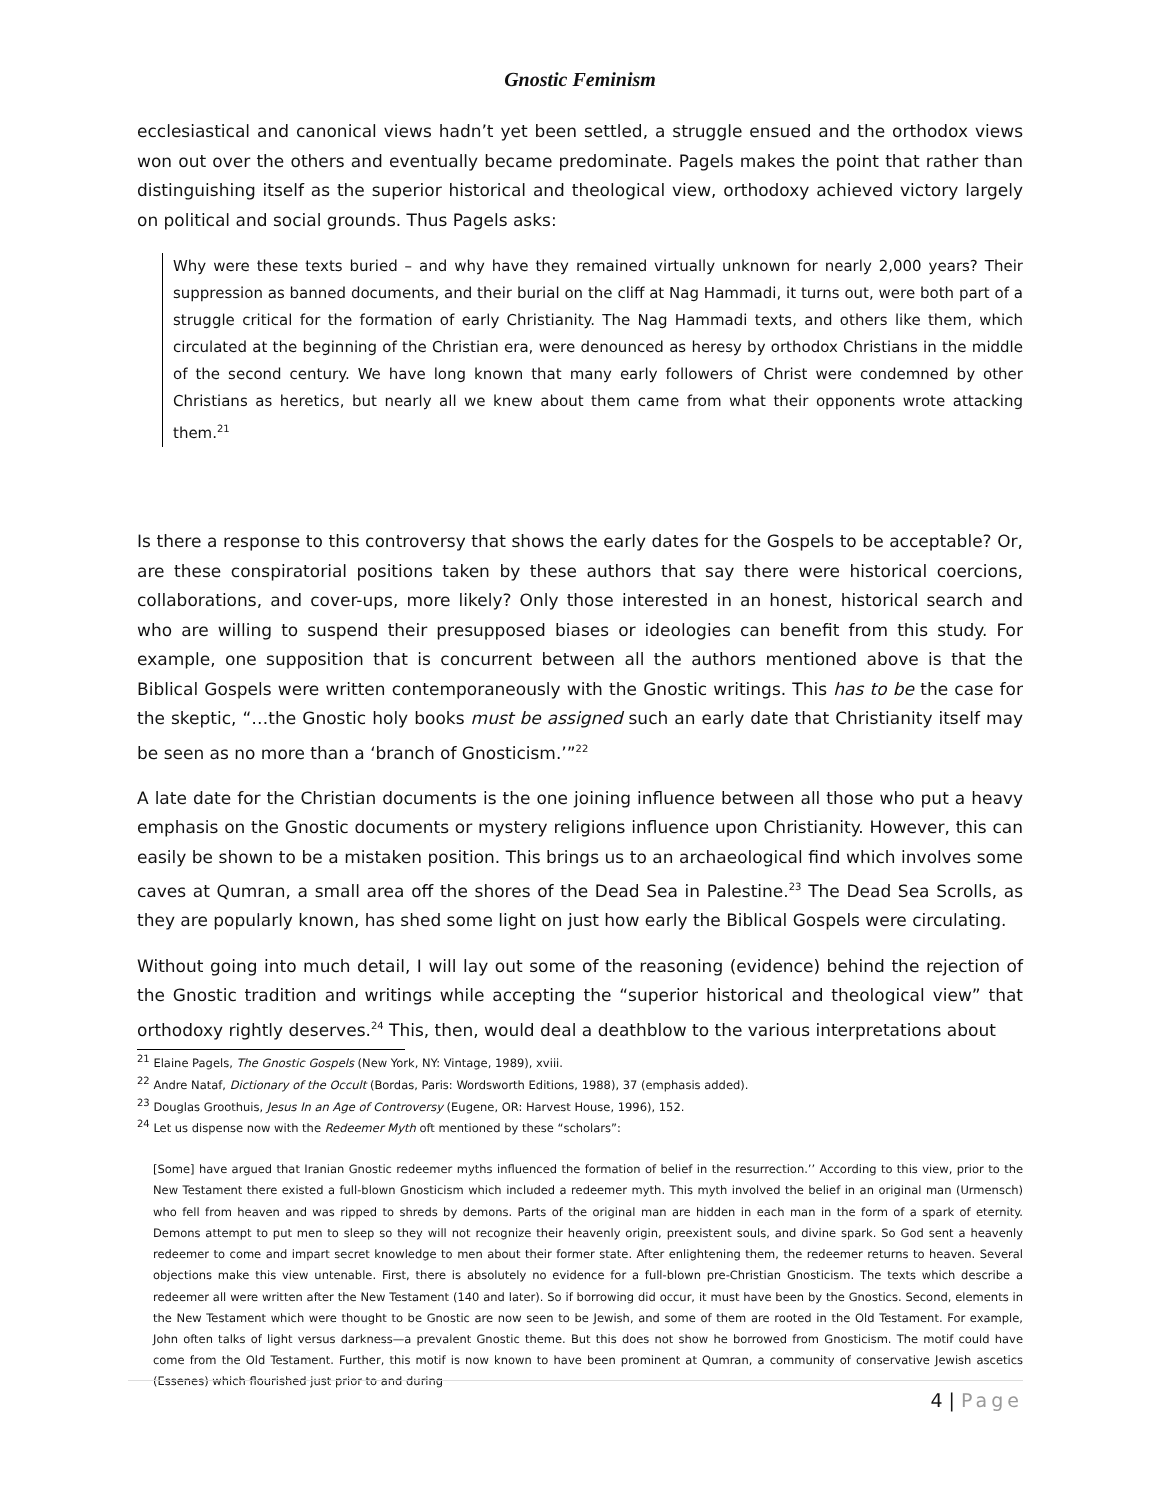Gnostic Feminism
ecclesiastical and canonical views hadn’t yet been settled, a struggle ensued and the orthodox views won out over the others and eventually became predominate. Pagels makes the point that rather than distinguishing itself as the superior historical and theological view, orthodoxy achieved victory largely on political and social grounds. Thus Pagels asks:
Why were these texts buried – and why have they remained virtually unknown for nearly 2,000 years? Their suppression as banned documents, and their burial on the cliff at Nag Hammadi, it turns out, were both part of a struggle critical for the formation of early Christianity. The Nag Hammadi texts, and others like them, which circulated at the beginning of the Christian era, were denounced as heresy by orthodox Christians in the middle of the second century. We have long known that many early followers of Christ were condemned by other Christians as heretics, but nearly all we knew about them came from what their opponents wrote attacking them.<sup>21</sup>
Is there a response to this controversy that shows the early dates for the Gospels to be acceptable? Or, are these conspiratorial positions taken by these authors that say there were historical coercions, collaborations, and cover-ups, more likely? Only those interested in an honest, historical search and who are willing to suspend their presupposed biases or ideologies can benefit from this study. For example, one supposition that is concurrent between all the authors mentioned above is that the Biblical Gospels were written contemporaneously with the Gnostic writings. This has to be the case for the skeptic, “…the Gnostic holy books must be assigned such an early date that Christianity itself may be seen as no more than a ‘branch of Gnosticism.’”<sup>22</sup>
A late date for the Christian documents is the one joining influence between all those who put a heavy emphasis on the Gnostic documents or mystery religions influence upon Christianity. However, this can easily be shown to be a mistaken position. This brings us to an archaeological find which involves some caves at Qumran, a small area off the shores of the Dead Sea in Palestine.<sup>23</sup> The Dead Sea Scrolls, as they are popularly known, has shed some light on just how early the Biblical Gospels were circulating.
Without going into much detail, I will lay out some of the reasoning (evidence) behind the rejection of the Gnostic tradition and writings while accepting the “superior historical and theological view” that orthodoxy rightly deserves.<sup>24</sup> This, then, would deal a deathblow to the various interpretations about
<sup>21</sup> Elaine Pagels, The Gnostic Gospels (New York, NY: Vintage, 1989), xviii.
<sup>22</sup> Andre Nataf, Dictionary of the Occult (Bordas, Paris: Wordsworth Editions, 1988), 37 (emphasis added).
<sup>23</sup> Douglas Groothuis, Jesus In an Age of Controversy (Eugene, OR: Harvest House, 1996), 152.
<sup>24</sup> Let us dispense now with the Redeemer Myth oft mentioned by these “scholars”:
[Some] have argued that Iranian Gnostic redeemer myths influenced the formation of belief in the resurrection.’’ According to this view, prior to the New Testament there existed a full-blown Gnosticism which included a redeemer myth. This myth involved the belief in an original man (Urmensch) who fell from heaven and was ripped to shreds by demons. Parts of the original man are hidden in each man in the form of a spark of eternity. Demons attempt to put men to sleep so they will not recognize their heavenly origin, preexistent souls, and divine spark. So God sent a heavenly redeemer to come and impart secret knowledge to men about their former state. After enlightening them, the redeemer returns to heaven. Several objections make this view untenable. First, there is absolutely no evidence for a full-blown pre-Christian Gnosticism. The texts which describe a redeemer all were written after the New Testament (140 and later). So if borrowing did occur, it must have been by the Gnostics. Second, elements in the New Testament which were thought to be Gnostic are now seen to be Jewish, and some of them are rooted in the Old Testament. For example, John often talks of light versus darkness—a prevalent Gnostic theme. But this does not show he borrowed from Gnosticism. The motif could have come from the Old Testament. Further, this motif is now known to have been prominent at Qumran, a community of conservative Jewish ascetics (Essenes) which flourished just prior to and during
4 | Page